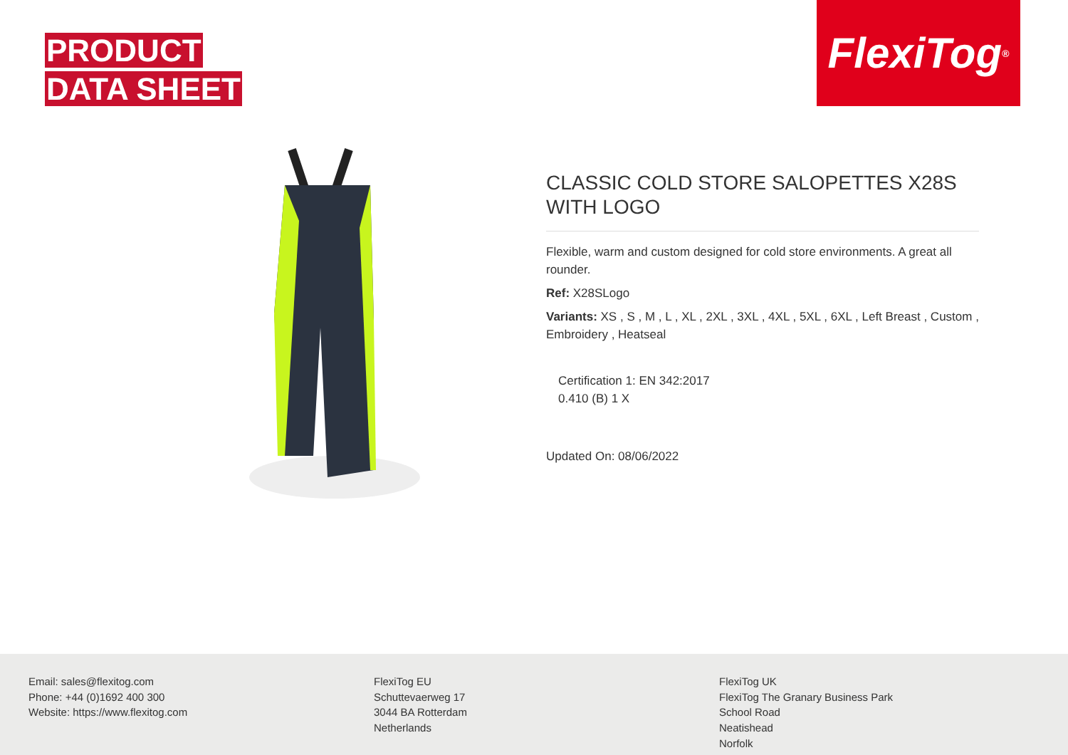PRODUCT
DATA SHEET
FlexiTog<sup>®</sup>
CLASSIC COLD STORE SALOPETTES X28S WITH LOGO
Flexible, warm and custom designed for cold store environments. A great all rounder.
Ref: X28SLogo
Variants: XS , S , M , L , XL , 2XL , 3XL , 4XL , 5XL , 6XL , Left Breast , Custom , Embroidery , Heatseal
Certification 1: EN 342:2017
0.410 (B) 1 X
Updated On: 08/06/2022
Email: sales@flexitog.com
Phone: +44 (0)1692 400 300
Website: https://www.flexitog.com
FlexiTog EU
Schuttevaerweg 17
3044 BA Rotterdam
Netherlands
FlexiTog UK
FlexiTog The Granary Business Park
School Road
Neatishead
Norfolk